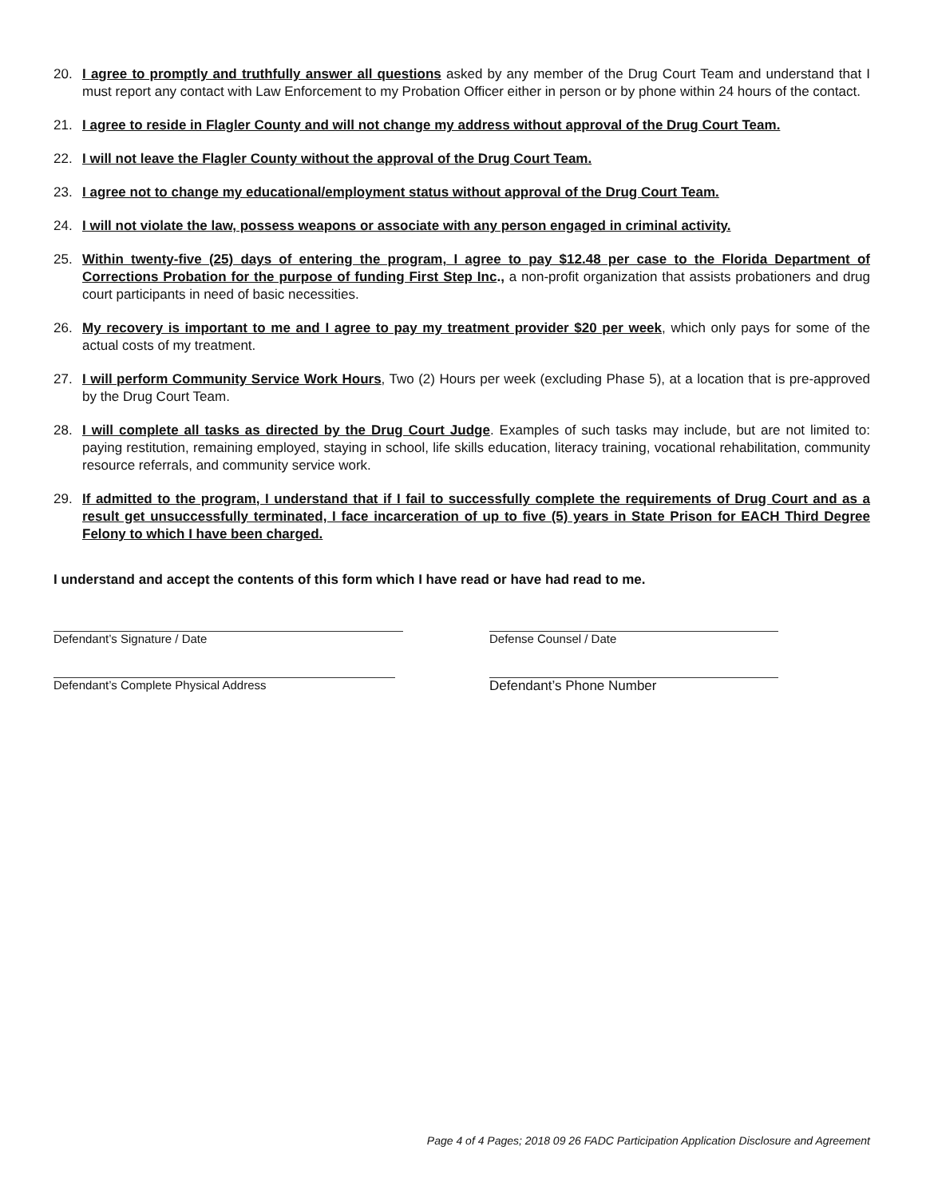20. I agree to promptly and truthfully answer all questions asked by any member of the Drug Court Team and understand that I must report any contact with Law Enforcement to my Probation Officer either in person or by phone within 24 hours of the contact.
21. I agree to reside in Flagler County and will not change my address without approval of the Drug Court Team.
22. I will not leave the Flagler County without the approval of the Drug Court Team.
23. I agree not to change my educational/employment status without approval of the Drug Court Team.
24. I will not violate the law, possess weapons or associate with any person engaged in criminal activity.
25. Within twenty-five (25) days of entering the program, I agree to pay $12.48 per case to the Florida Department of Corrections Probation for the purpose of funding First Step Inc., a non-profit organization that assists probationers and drug court participants in need of basic necessities.
26. My recovery is important to me and I agree to pay my treatment provider $20 per week, which only pays for some of the actual costs of my treatment.
27. I will perform Community Service Work Hours, Two (2) Hours per week (excluding Phase 5), at a location that is pre-approved by the Drug Court Team.
28. I will complete all tasks as directed by the Drug Court Judge. Examples of such tasks may include, but are not limited to: paying restitution, remaining employed, staying in school, life skills education, literacy training, vocational rehabilitation, community resource referrals, and community service work.
29. If admitted to the program, I understand that if I fail to successfully complete the requirements of Drug Court and as a result get unsuccessfully terminated, I face incarceration of up to five (5) years in State Prison for EACH Third Degree Felony to which I have been charged.
I understand and accept the contents of this form which I have read or have had read to me.
Defendant’s Signature / Date Defense Counsel / Date
Defendant’s Complete Physical Address Defendant’s Phone Number
Page 4 of 4 Pages; 2018 09 26 FADC Participation Application Disclosure and Agreement